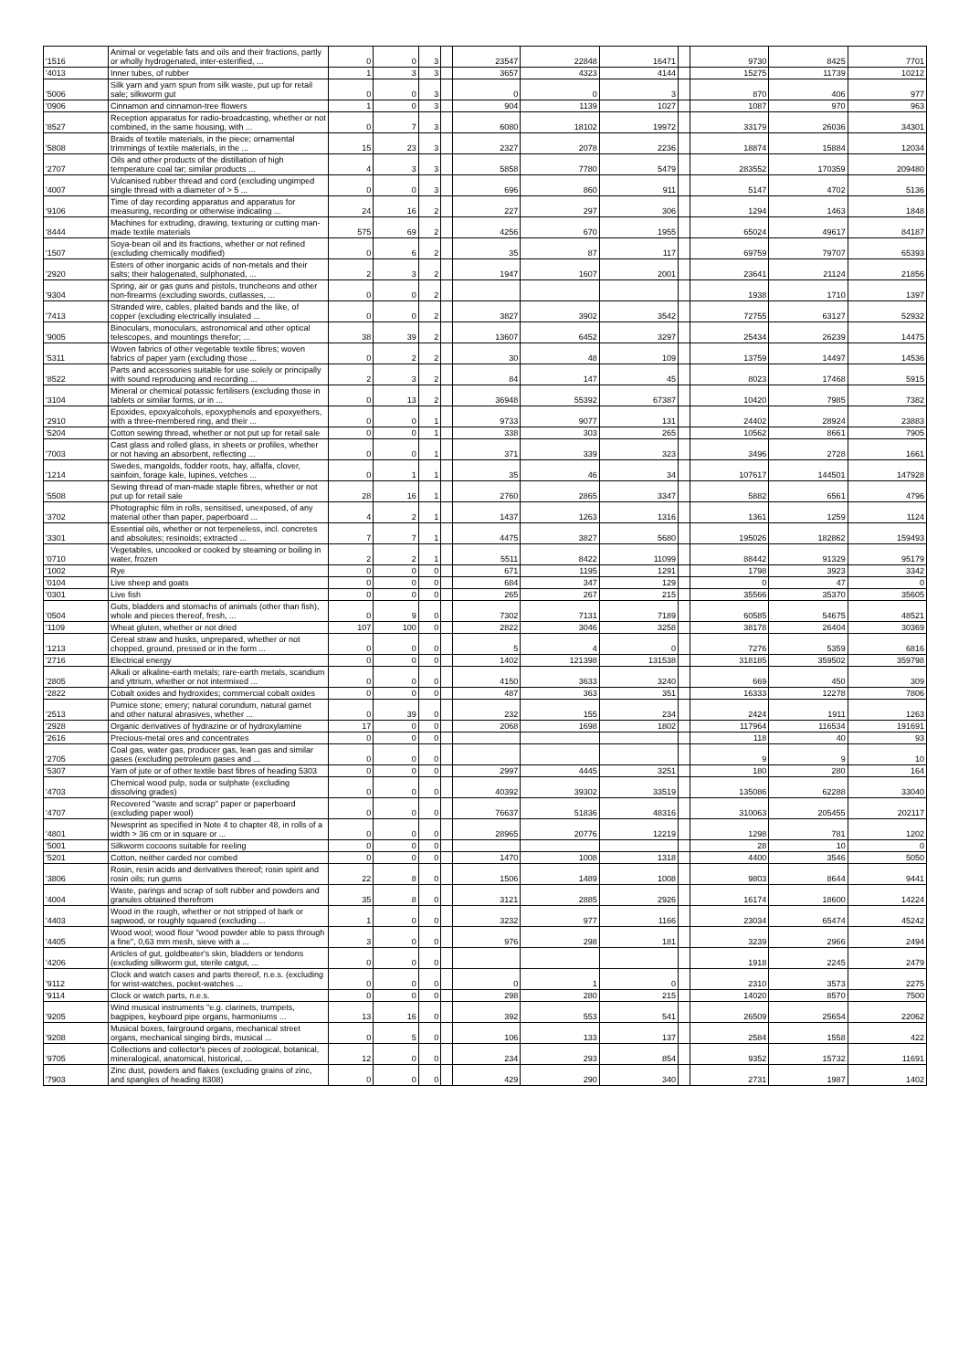| '1516 | Animal or vegetable fats and oils and their fractions, partly or wholly hydrogenated, inter-esterified, ... | 0 | 0 | 3 | | 23547 | 22848 | 16471 | | 9730 | 8425 | 7701 |
| '4013 | Inner tubes, of rubber | 1 | 3 | 3 | | 3657 | 4323 | 4144 | | 15275 | 11739 | 10212 |
| '5006 | Silk yarn and yarn spun from silk waste, put up for retail sale; silkworm gut | 0 | 0 | 3 | | 0 | 0 | 3 | | 870 | 406 | 977 |
| '0906 | Cinnamon and cinnamon-tree flowers | 1 | 0 | 3 | | 904 | 1139 | 1027 | | 1087 | 970 | 963 |
| '8527 | Reception apparatus for radio-broadcasting, whether or not combined, in the same housing, with ... | 0 | 7 | 3 | | 6080 | 18102 | 19972 | | 33179 | 26036 | 34301 |
| '5808 | Braids of textile materials, in the piece; ornamental trimmings of textile materials, in the ... | 15 | 23 | 3 | | 2327 | 2078 | 2236 | | 18874 | 15884 | 12034 |
| '2707 | Oils and other products of the distillation of high temperature coal tar; similar products ... | 4 | 3 | 3 | | 5858 | 7780 | 5479 | | 283552 | 170359 | 209480 |
| '4007 | Vulcanised rubber thread and cord (excluding ungimped single thread with a diameter of > 5 ... | 0 | 0 | 3 | | 696 | 860 | 911 | | 5147 | 4702 | 5136 |
| '9106 | Time of day recording apparatus and apparatus for measuring, recording or otherwise indicating ... | 24 | 16 | 2 | | 227 | 297 | 306 | | 1294 | 1463 | 1848 |
| '8444 | Machines for extruding, drawing, texturing or cutting man-made textile materials | 575 | 69 | 2 | | 4256 | 670 | 1955 | | 65024 | 49617 | 84187 |
| '1507 | Soya-bean oil and its fractions, whether or not refined (excluding chemically modified) | 0 | 6 | 2 | | 35 | 87 | 117 | | 69759 | 79707 | 65393 |
| '2920 | Esters of other inorganic acids of non-metals and their salts; their halogenated, sulphonated, ... | 2 | 3 | 2 | | 1947 | 1607 | 2001 | | 23641 | 21124 | 21856 |
| '9304 | Spring, air or gas guns and pistols, truncheons and other non-firearms (excluding swords, cutlasses, ... | 0 | 0 | 2 | | | | | | 1938 | 1710 | 1397 |
| '7413 | Stranded wire, cables, plaited bands and the like, of copper (excluding electrically insulated ... | 0 | 0 | 2 | | 3827 | 3902 | 3542 | | 72755 | 63127 | 52932 |
| '9005 | Binoculars, monoculars, astronomical and other optical telescopes, and mountings therefor; ... | 38 | 39 | 2 | | 13607 | 6452 | 3297 | | 25434 | 26239 | 14475 |
| '5311 | Woven fabrics of other vegetable textile fibres; woven fabrics of paper yarn (excluding those ... | 0 | 2 | 2 | | 30 | 48 | 109 | | 13759 | 14497 | 14536 |
| '8522 | Parts and accessories suitable for use solely or principally with sound reproducing and recording ... | 2 | 3 | 2 | | 84 | 147 | 45 | | 8023 | 17468 | 5915 |
| '3104 | Mineral or chemical potassic fertilisers (excluding those in tablets or similar forms, or in ... | 0 | 13 | 2 | | 36948 | 55392 | 67387 | | 10420 | 7985 | 7382 |
| '2910 | Epoxides, epoxyalcohols, epoxyphenols and epoxyethers, with a three-membered ring, and their ... | 0 | 0 | 1 | | 9733 | 9077 | 131 | | 24402 | 28924 | 23883 |
| '5204 | Cotton sewing thread, whether or not put up for retail sale | 0 | 0 | 1 | | 338 | 303 | 265 | | 10562 | 8661 | 7905 |
| '7003 | Cast glass and rolled glass, in sheets or profiles, whether or not having an absorbent, reflecting ... | 0 | 0 | 1 | | 371 | 339 | 323 | | 3496 | 2728 | 1661 |
| '1214 | Swedes, mangolds, fodder roots, hay, alfalfa, clover, sainfoin, forage kale, lupines, vetches ... | 0 | 1 | 1 | | 35 | 46 | 34 | | 107617 | 144501 | 147928 |
| '5508 | Sewing thread of man-made staple fibres, whether or not put up for retail sale | 28 | 16 | 1 | | 2760 | 2865 | 3347 | | 5882 | 6561 | 4796 |
| '3702 | Photographic film in rolls, sensitised, unexposed, of any material other than paper, paperboard ... | 4 | 2 | 1 | | 1437 | 1263 | 1316 | | 1361 | 1259 | 1124 |
| '3301 | Essential oils, whether or not terpeneless, incl. concretes and absolutes; resinoids; extracted ... | 7 | 7 | 1 | | 4475 | 3827 | 5680 | | 195026 | 182862 | 159493 |
| '0710 | Vegetables, uncooked or cooked by steaming or boiling in water, frozen | 2 | 2 | 1 | | 5511 | 8422 | 11099 | | 88442 | 91329 | 95179 |
| '1002 | Rye | 0 | 0 | 0 | | 671 | 1195 | 1291 | | 1798 | 3923 | 3342 |
| '0104 | Live sheep and goats | 0 | 0 | 0 | | 684 | 347 | 129 | | 0 | 47 | 0 |
| '0301 | Live fish | 0 | 0 | 0 | | 265 | 267 | 215 | | 35566 | 35370 | 35605 |
| '0504 | Guts, bladders and stomachs of animals (other than fish), whole and pieces thereof, fresh, ... | 0 | 9 | 0 | | 7302 | 7131 | 7189 | | 60585 | 54675 | 48521 |
| '1109 | Wheat gluten, whether or not dried | 107 | 100 | 0 | | 2822 | 3046 | 3258 | | 38178 | 26404 | 30369 |
| '1213 | Cereal straw and husks, unprepared, whether or not chopped, ground, pressed or in the form ... | 0 | 0 | 0 | | 5 | 4 | 0 | | 7276 | 5359 | 6816 |
| '2716 | Electrical energy | 0 | 0 | 0 | | 1402 | 121398 | 131538 | | 318185 | 359502 | 359798 |
| '2805 | Alkali or alkaline-earth metals; rare-earth metals, scandium and yttrium, whether or not intermixed ... | 0 | 0 | 0 | | 4150 | 3633 | 3240 | | 669 | 450 | 309 |
| '2822 | Cobalt oxides and hydroxides; commercial cobalt oxides | 0 | 0 | 0 | | 487 | 363 | 351 | | 16333 | 12278 | 7806 |
| '2513 | Pumice stone; emery; natural corundum, natural garnet and other natural abrasives, whether ... | 0 | 39 | 0 | | 232 | 155 | 234 | | 2424 | 1911 | 1263 |
| '2928 | Organic derivatives of hydrazine or of hydroxylamine | 17 | 0 | 0 | | 2068 | 1698 | 1802 | | 117964 | 116534 | 191691 |
| '2616 | Precious-metal ores and concentrates | 0 | 0 | 0 | | | | | | 118 | 40 | 93 |
| '2705 | Coal gas, water gas, producer gas, lean gas and similar gases (excluding petroleum gases and ... | 0 | 0 | 0 | | | | | | 9 | 9 | 10 |
| '5307 | Yarn of jute or of other textile bast fibres of heading 5303 | 0 | 0 | 0 | | 2997 | 4445 | 3251 | | 180 | 280 | 164 |
| '4703 | Chemical wood pulp, soda or sulphate (excluding dissolving grades) | 0 | 0 | 0 | | 40392 | 39302 | 33519 | | 135086 | 62288 | 33040 |
| '4707 | Recovered "waste and scrap" paper or paperboard (excluding paper wool) | 0 | 0 | 0 | | 76637 | 51836 | 48316 | | 310063 | 205455 | 202117 |
| '4801 | Newsprint as specified in Note 4 to chapter 48, in rolls of a width > 36 cm or in square or ... | 0 | 0 | 0 | | 28965 | 20776 | 12219 | | 1298 | 781 | 1202 |
| '5001 | Silkworm cocoons suitable for reeling | 0 | 0 | 0 | | | | | | 28 | 10 | 0 |
| '5201 | Cotton, neither carded nor combed | 0 | 0 | 0 | | 1470 | 1008 | 1318 | | 4400 | 3546 | 5050 |
| '3806 | Rosin, resin acids and derivatives thereof; rosin spirit and rosin oils; run gums | 22 | 8 | 0 | | 1506 | 1489 | 1008 | | 9803 | 8644 | 9441 |
| '4004 | Waste, parings and scrap of soft rubber and powders and granules obtained therefrom | 35 | 8 | 0 | | 3121 | 2885 | 2926 | | 16174 | 18600 | 14224 |
| '4403 | Wood in the rough, whether or not stripped of bark or sapwood, or roughly squared (excluding ... | 1 | 0 | 0 | | 3232 | 977 | 1166 | | 23034 | 65474 | 45242 |
| '4405 | Wood wool; wood flour "wood powder able to pass through a fine", 0,63 mm mesh, sieve with a ... | 3 | 0 | 0 | | 976 | 298 | 181 | | 3239 | 2966 | 2494 |
| '4206 | Articles of gut, goldbeater's skin, bladders or tendons (excluding silkworm gut, sterile catgut, ... | 0 | 0 | 0 | | | | | | 1918 | 2245 | 2479 |
| '9112 | Clock and watch cases and parts thereof, n.e.s. (excluding for wrist-watches, pocket-watches ... | 0 | 0 | 0 | | 0 | 1 | 0 | | 2310 | 3573 | 2275 |
| '9114 | Clock or watch parts, n.e.s. | 0 | 0 | 0 | | 298 | 280 | 215 | | 14020 | 8570 | 7500 |
| '9205 | Wind musical instruments "e.g. clarinets, trumpets, bagpipes, keyboard pipe organs, harmoniums ... | 13 | 16 | 0 | | 392 | 553 | 541 | | 26509 | 25654 | 22062 |
| '9208 | Musical boxes, fairground organs, mechanical street organs, mechanical singing birds, musical ... | 0 | 5 | 0 | | 106 | 133 | 137 | | 2584 | 1558 | 422 |
| '9705 | Collections and collector's pieces of zoological, botanical, mineralogical, anatomical, historical, ... | 12 | 0 | 0 | | 234 | 293 | 854 | | 9352 | 15732 | 11691 |
| '7903 | Zinc dust, powders and flakes (excluding grains of zinc, and spangles of heading 8308) | 0 | 0 | 0 | | 429 | 290 | 340 | | 2731 | 1987 | 1402 |